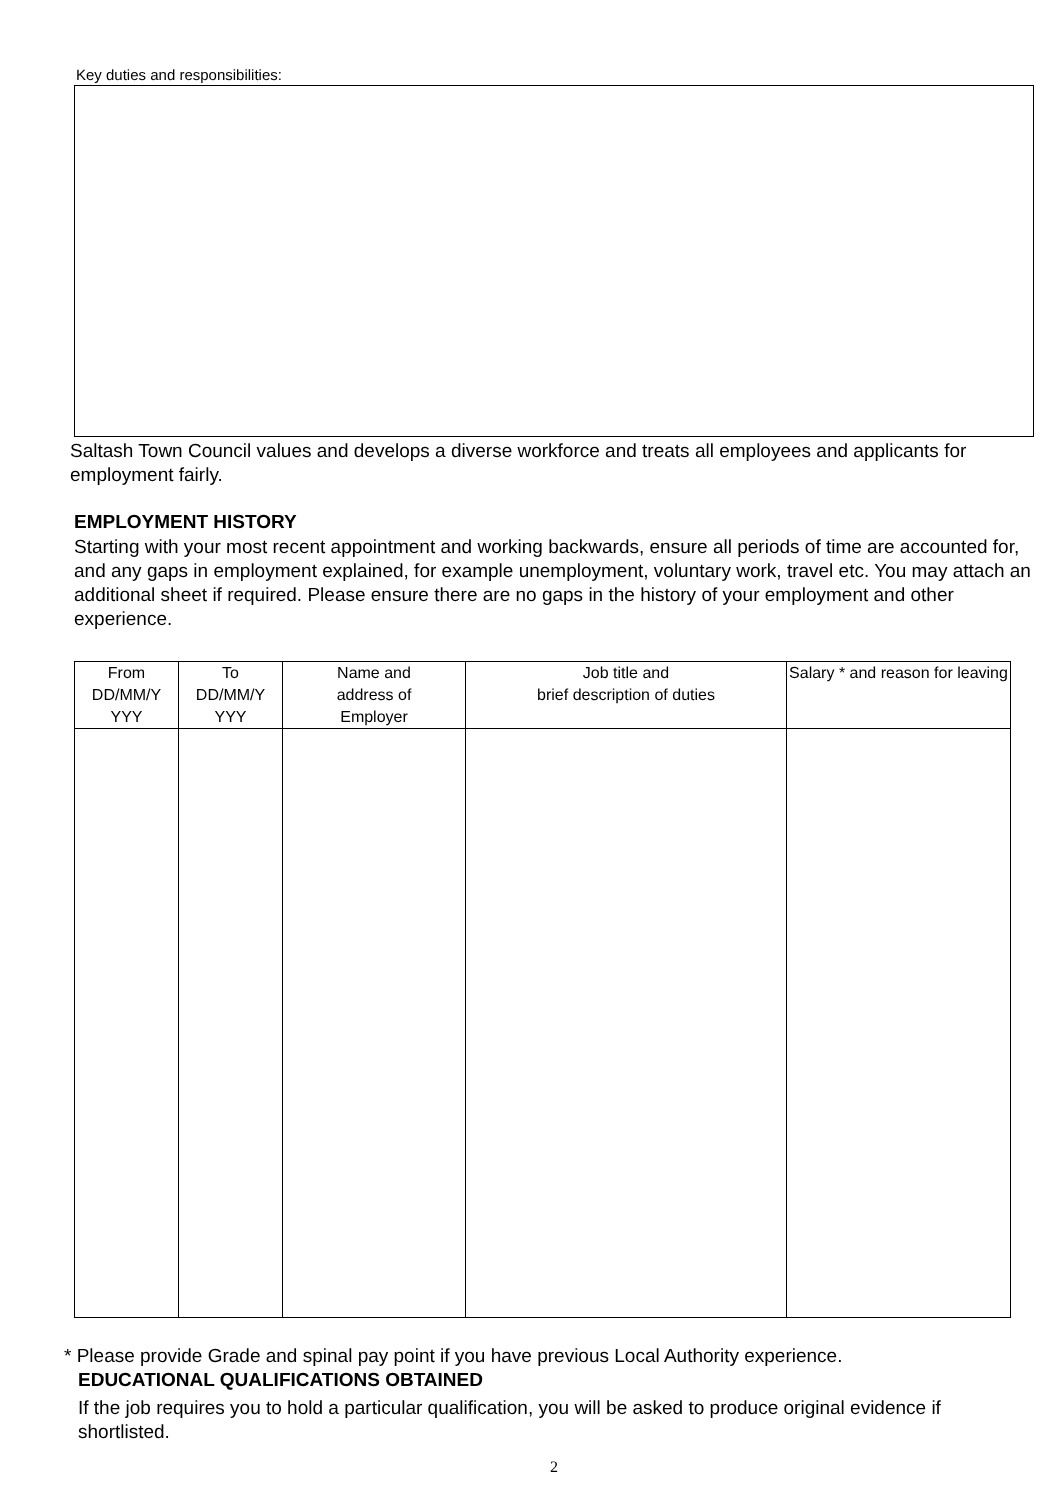Key duties and responsibilities:
Saltash Town Council values and develops a diverse workforce and treats all employees and applicants for employment fairly.
EMPLOYMENT HISTORY
Starting with your most recent appointment and working backwards, ensure all periods of time are accounted for, and any gaps in employment explained, for example unemployment, voluntary work, travel etc. You may attach an additional sheet if required. Please ensure there are no gaps in the history of your employment and other experience.
| From DD/MM/Y YYY | To DD/MM/Y YYY | Name and address of Employer | Job title and brief description of duties | Salary * and reason for leaving |
| --- | --- | --- | --- | --- |
* Please provide Grade and spinal pay point if you have previous Local Authority experience.
EDUCATIONAL QUALIFICATIONS OBTAINED
If the job requires you to hold a particular qualification, you will be asked to produce original evidence if shortlisted.
2